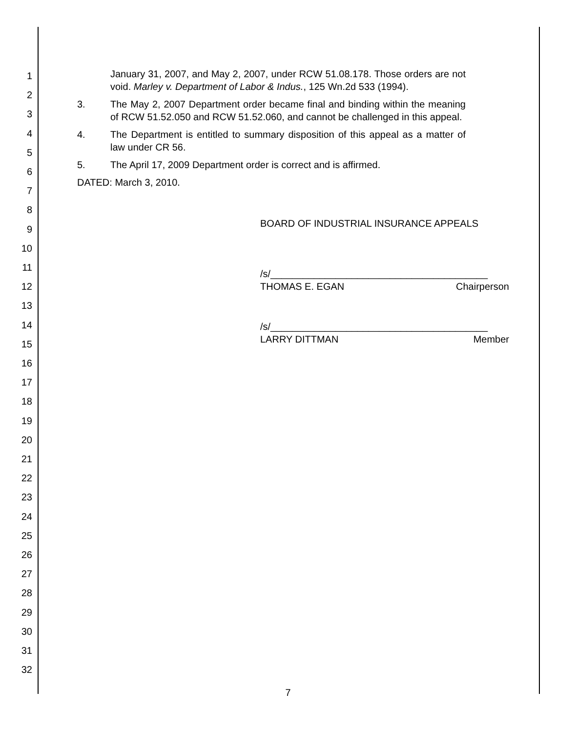1
2
3
4
5
6
7
8
9
10
11
12
13
14
15
16
17
18
19
20
21
22
23
24
25
26
27
28
29
30
31
32
January 31, 2007, and May 2, 2007, under RCW 51.08.178. Those orders are not void. Marley v. Department of Labor & Indus., 125 Wn.2d 533 (1994).
3. The May 2, 2007 Department order became final and binding within the meaning of RCW 51.52.050 and RCW 51.52.060, and cannot be challenged in this appeal.
4. The Department is entitled to summary disposition of this appeal as a matter of law under CR 56.
5. The April 17, 2009 Department order is correct and is affirmed.
DATED: March 3, 2010.
BOARD OF INDUSTRIAL INSURANCE APPEALS
/s/________________________________________
THOMAS E. EGAN Chairperson
/s/________________________________________
LARRY DITTMAN Member
7